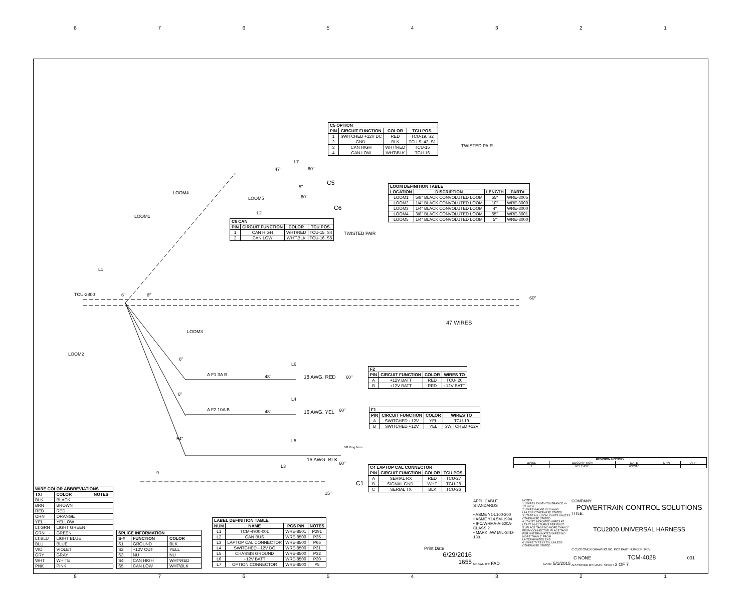8 7 6 5 4 3 2 1
| C5 OPTION | | | |
| --- | --- | --- | --- |
| PIN | CIRCUIT FUNCTION | COLOR | TCU POS. |
| 1 | SWITCHED +12V DC | RED | TCU-19, S2 |
| 2 | GND. | BLK | TCU-9, 42, S1 |
| 3 | CAN HIGH | WHT\RED | TCU-15 |
| 4 | CAN LOW | WHT\BLK | TCU-16 |
TWISTED PAIR
L7
60"
47"
C5
| LOOM DEFINITION TABLE | | | |
| --- | --- | --- | --- |
| LOCATION | DISCRIPTION | LENGTH | PART# |
| LOOM1 | 5/8" BLACK CONVOLUTED LOOM | 55" | WRE-3005 |
| LOOM2 | 1/4" BLACK CONVOLUTED LOOM | 10" | WRE-3000 |
| LOOM3 | 1/4" BLACK CONVOLUTED LOOM | 4" | WRE-3000 |
| LOOM4 | 3/8" BLACK CONVOLUTED LOOM | 55" | WRE-3001 |
| LOOM5 | 1/4" BLACK CONVOLUTED LOOM | 5" | WRE-3000 |
LOOM4
LOOM5
5"
60"
C6
L2
LOOM1
| C6 CAN | | | |
| --- | --- | --- | --- |
| PIN | CIRCUIT FUNCTION | COLOR | TCU POS. |
| 1 | CAN HIGH | WHT\RED | TCU-15, S4 |
| 2 | CAN LOW | WHT\BLK | TCU-16, S5 |
TWISTED PAIR
L1
TCU-2800 6" 8"
60"
47 WIRES
LOOM3
LOOM2
6"
L6
A F1 3A B 48" 18 AWG. RED 60"
| F2 | | | |
| --- | --- | --- | --- |
| PIN | CIRCUIT FUNCTION | COLOR | WIRES TO |
| A | +12V BATT | RED | TCU- 20 |
| B | +12V BATT | RED | +12V BATT |
6"
L4
A F2 10A B 48" 16 AWG. YEL 60"
| F1 | | | |
| --- | --- | --- | --- |
| PIN | CIRCUIT FUNCTION | COLOR | WIRES TO |
| A | SWITCHED +12V | YEL | TCU-19 |
| B | SWITCHED +12V | YEL | SWITCHED +12V |
54" L5
3/8 Ring Term
16 AWG. BLK
60"
L3
| C4 LAPTOP CAL CONNECTOR | | | |
| --- | --- | --- | --- |
| PIN | CIRCUIT FUNCTION | COLOR | TCU POS. |
| A | SERIAL RX | RED | TCU-27 |
| B | SIGNAL GND. | WHT | TCU-28 |
| C | SERIAL TX | BLK | TCU-26 |
9
C1
15"
| REVISION HISTORY | | | | |
| --- | --- | --- | --- | --- |
| LEVEL | DESCRIPTION | DATE | DRN | APP |
| 1 | RELEASE | 6/22/16 | | |
| WIRE COLOR ABBREVIATIONS | | |
| --- | --- | --- |
| TXT | COLOR | NOTES |
| BLK | BLACK | |
| BRN | BROWN | |
| RED | RED | |
| ORN | ORANGE | |
| YEL | YELLOW | |
| LT.GRN | LIGHT GREEN | |
| GRN | GREEN | |
| LT.BLU | LIGHT BLUE | |
| BLU | BLUE | |
| VIO | VIOLET | |
| GRY | GRAY | |
| WHT | WHITE | |
| PNK | PINK | |
| SPLICE INFORMATION | | |
| --- | --- | --- |
| S-# | FUNCTION | COLOR |
| S1 | GROUND | BLK |
| S2 | +12V OUT | YELL |
| S3 | NU | NU |
| S4 | CAN HIGH | WHT\RED |
| S5 | CAN LOW | WHT\BLK |
| LABEL DEFINITION TABLE | | | |
| --- | --- | --- | --- |
| NUM | NAME | PCS P/N | NOTES |
| L1 | TCM-4900-001 | WRE-8501 | P291 |
| L2 | CAN BUS | WRE-8500 | P35 |
| L3 | LAPTOP CAL CONNECTOR | WRE-8500 | P65 |
| L4 | SWITCHED +12V DC | WRE-8500 | P31 |
| L5 | CHASSIS GROUND | WRE-8500 | P32 |
| L6 | +12V BATT | WRE-8500 | P30 |
| L7 | OPTION CONNECTOR | WRE-8500 | P5 |
Print Date
6/29/2016
1655
APPLICABLE STANDARDS
• ASME Y14.100-200
• ASME Y14.5M-1994
• IPC/WHMA-A-620A- CLASS 2
• MARK IAW MIL-STD-130.
NOTES:
1.) WIRE LENGTH TOLERANCE +/- 1/2 INCH
2.) WIRE GAUGE IS 20 AWG UNLESS OTHERWISE STATED
3.) TAPE ALL LOOM JOINTS UNLESS OTHERWISE STATED
4.) TWIST INDICATED WIRES AT LEAST 10-12 TURNS PER FOOT
5.) PLACE TAGS NO MORE THAN 2" FROM CONNECTOR. PLACE TAGS FOR UNTERMINATED WIRES NO MORE THAN 2" FROM UNTERMINATED END.
6.) WIRE TYPE IS TXL UNLESS OTHERWISE STATED
DRAWN BY: FAD DATE: 5/1/2015
COMPANY:
POWERTRAIN CONTROL SOLUTIONS
TITLE:
TCU2800 UNIVERSAL HARNESS
C CUSTOMER DRAWING NO. PCS PART NUMBER: REV:
C NONE TCM-4028 001
APPROVED BY: DATE: SHEET 3 OF 7
8 7 6 5 4 3 2 1